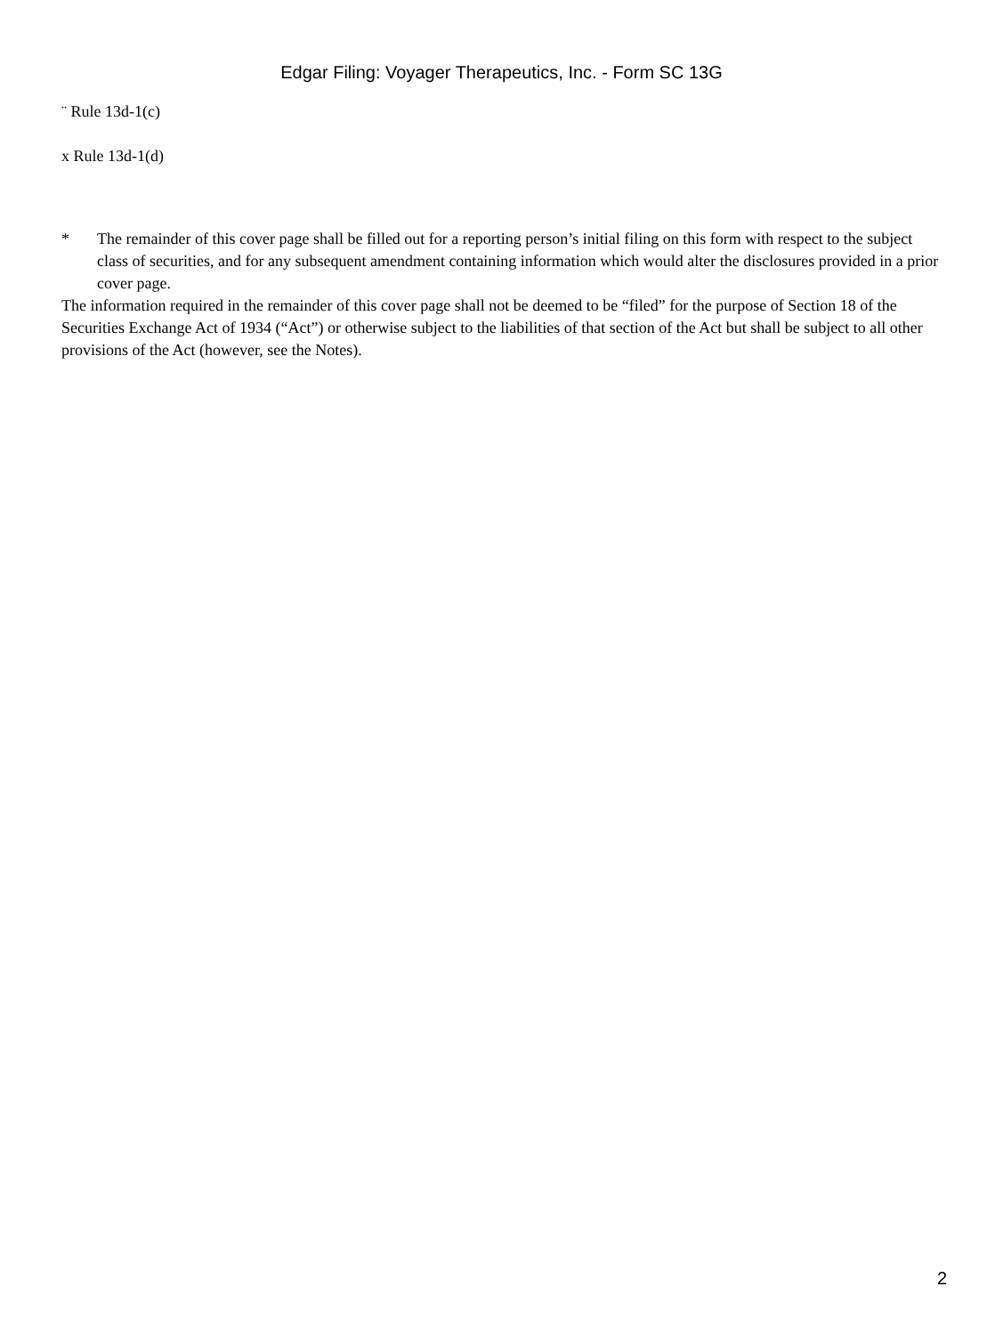Edgar Filing: Voyager Therapeutics, Inc. - Form SC 13G
¨ Rule 13d-1(c)
x Rule 13d-1(d)
* The remainder of this cover page shall be filled out for a reporting person’s initial filing on this form with respect to the subject class of securities, and for any subsequent amendment containing information which would alter the disclosures provided in a prior cover page.
The information required in the remainder of this cover page shall not be deemed to be “filed” for the purpose of Section 18 of the Securities Exchange Act of 1934 (“Act”) or otherwise subject to the liabilities of that section of the Act but shall be subject to all other provisions of the Act (however, see the Notes).
2